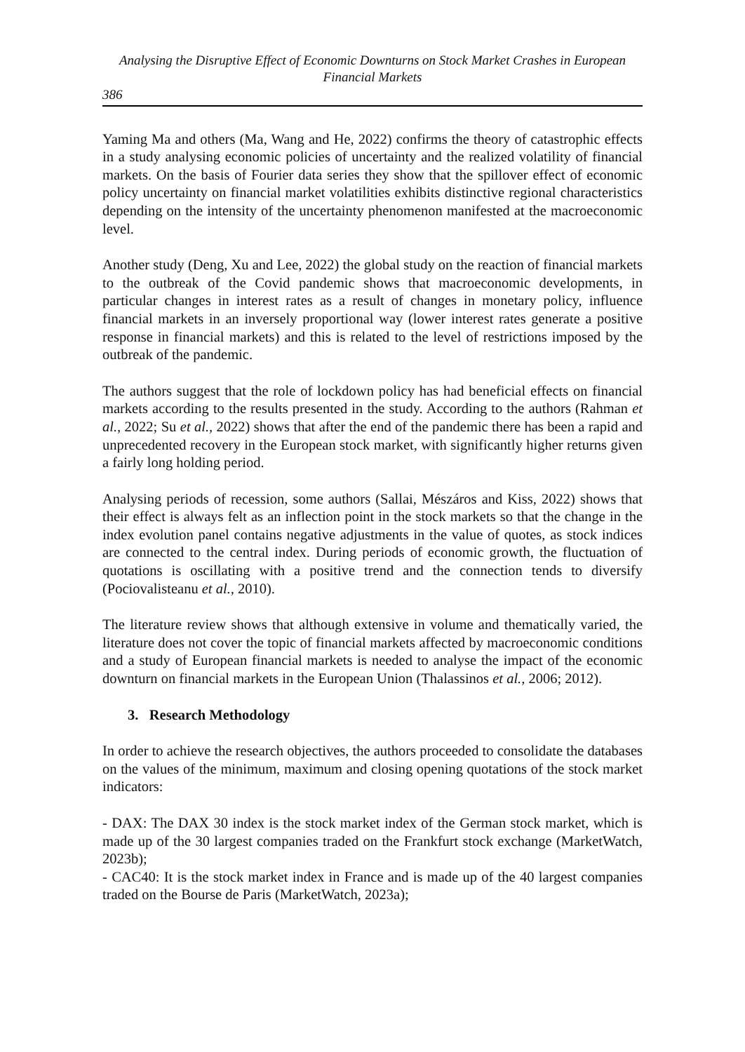Analysing the Disruptive Effect of Economic Downturns on Stock Market Crashes in European Financial Markets
386
Yaming Ma and others (Ma, Wang and He, 2022) confirms the theory of catastrophic effects in a study analysing economic policies of uncertainty and the realized volatility of financial markets. On the basis of Fourier data series they show that the spillover effect of economic policy uncertainty on financial market volatilities exhibits distinctive regional characteristics depending on the intensity of the uncertainty phenomenon manifested at the macroeconomic level.
Another study (Deng, Xu and Lee, 2022) the global study on the reaction of financial markets to the outbreak of the Covid pandemic shows that macroeconomic developments, in particular changes in interest rates as a result of changes in monetary policy, influence financial markets in an inversely proportional way (lower interest rates generate a positive response in financial markets) and this is related to the level of restrictions imposed by the outbreak of the pandemic.
The authors suggest that the role of lockdown policy has had beneficial effects on financial markets according to the results presented in the study. According to the authors (Rahman et al., 2022; Su et al., 2022) shows that after the end of the pandemic there has been a rapid and unprecedented recovery in the European stock market, with significantly higher returns given a fairly long holding period.
Analysing periods of recession, some authors (Sallai, Mészáros and Kiss, 2022) shows that their effect is always felt as an inflection point in the stock markets so that the change in the index evolution panel contains negative adjustments in the value of quotes, as stock indices are connected to the central index. During periods of economic growth, the fluctuation of quotations is oscillating with a positive trend and the connection tends to diversify (Pociovalisteanu et al., 2010).
The literature review shows that although extensive in volume and thematically varied, the literature does not cover the topic of financial markets affected by macroeconomic conditions and a study of European financial markets is needed to analyse the impact of the economic downturn on financial markets in the European Union (Thalassinos et al., 2006; 2012).
3. Research Methodology
In order to achieve the research objectives, the authors proceeded to consolidate the databases on the values of the minimum, maximum and closing opening quotations of the stock market indicators:
- DAX: The DAX 30 index is the stock market index of the German stock market, which is made up of the 30 largest companies traded on the Frankfurt stock exchange (MarketWatch, 2023b);
- CAC40: It is the stock market index in France and is made up of the 40 largest companies traded on the Bourse de Paris (MarketWatch, 2023a);